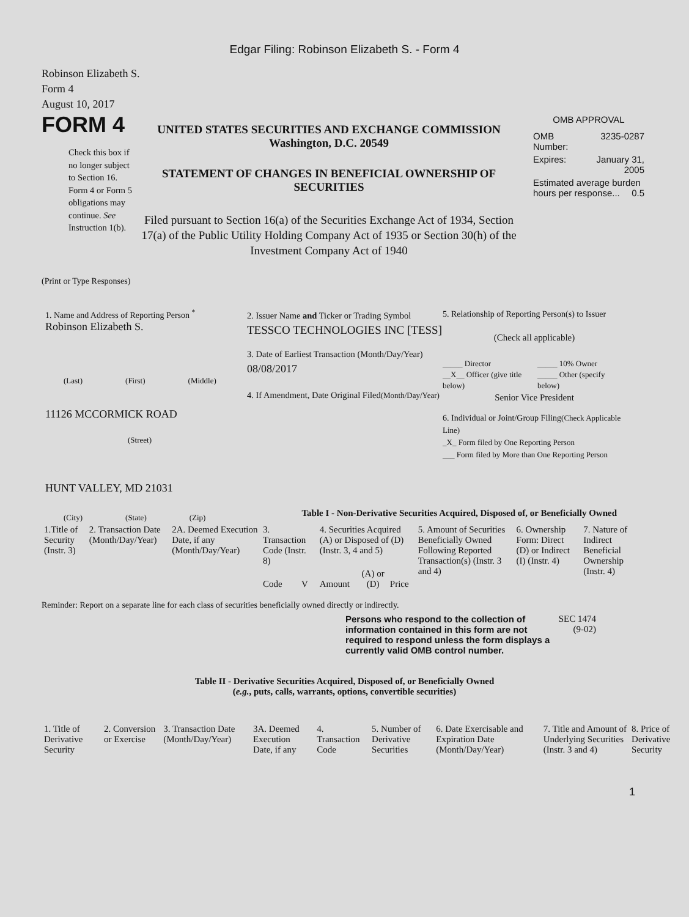Edgar Filing: Robinson Elizabeth S. - Form 4
Robinson Elizabeth S.
Form 4
August 10, 2017
FORM 4
Check this box if no longer subject to Section 16. Form 4 or Form 5 obligations may continue. See Instruction 1(b).
UNITED STATES SECURITIES AND EXCHANGE COMMISSION
Washington, D.C. 20549
STATEMENT OF CHANGES IN BENEFICIAL OWNERSHIP OF SECURITIES
Filed pursuant to Section 16(a) of the Securities Exchange Act of 1934, Section 17(a) of the Public Utility Holding Company Act of 1935 or Section 30(h) of the Investment Company Act of 1940
OMB APPROVAL
| OMB Number: | 3235-0287 |
| Expires: | January 31, 2005 |
| Estimated average burden hours per response... 0.5 | |
(Print or Type Responses)
1. Name and Address of Reporting Person <sup>*</sup>
Robinson Elizabeth S.
(Last) (First) (Middle)
11126 MCCORMICK ROAD
(Street)
HUNT VALLEY, MD 21031
(City) (State) (Zip)
2. Issuer Name and Ticker or Trading Symbol
TESSCO TECHNOLOGIES INC [TESS]
3. Date of Earliest Transaction (Month/Day/Year)
08/08/2017
4. If Amendment, Date Original Filed(Month/Day/Year)
5. Relationship of Reporting Person(s) to Issuer
(Check all applicable)
_____ Director
__X__ Officer (give title below)
_____ 10% Owner
_____ Other (specify below)
Senior Vice President
6. Individual or Joint/Group Filing(Check Applicable Line)
_X_ Form filed by One Reporting Person
___ Form filed by More than One Reporting Person
Table I - Non-Derivative Securities Acquired, Disposed of, or Beneficially Owned
| 1.Title of Security (Instr. 3) | 2. Transaction Date (Month/Day/Year) | 2A. Deemed Execution Date, if any (Month/Day/Year) | 3. Transaction Code (Instr. 8) | | 4. Securities Acquired (A) or Disposed of (D) (Instr. 3, 4 and 5) | | | 5. Amount of Securities Beneficially Owned Following Reported Transaction(s) (Instr. 3 and 4) | 6. Ownership Form: Direct (D) or Indirect (I) (Instr. 4) | 7. Nature of Indirect Beneficial Ownership (Instr. 4) |
| --- | --- | --- | --- | --- | --- | --- | --- | --- | --- | --- |
| | | | Code | V | Amount | (A) or (D) | Price | | | |
Reminder: Report on a separate line for each class of securities beneficially owned directly or indirectly.
Persons who respond to the collection of information contained in this form are not required to respond unless the form displays a currently valid OMB control number.
SEC 1474 (9-02)
Table II - Derivative Securities Acquired, Disposed of, or Beneficially Owned
(e.g., puts, calls, warrants, options, convertible securities)
| 1. Title of Derivative Security | 2. Conversion or Exercise | 3. Transaction Date (Month/Day/Year) | 3A. Deemed Execution Date, if any | 4. Transaction Code | 5. Number of Derivative Securities | 6. Date Exercisable and Expiration Date (Month/Day/Year) | 7. Title and Amount of Underlying Securities (Instr. 3 and 4) | 8. Price of Derivative Security |
| --- | --- | --- | --- | --- | --- | --- | --- | --- |
1